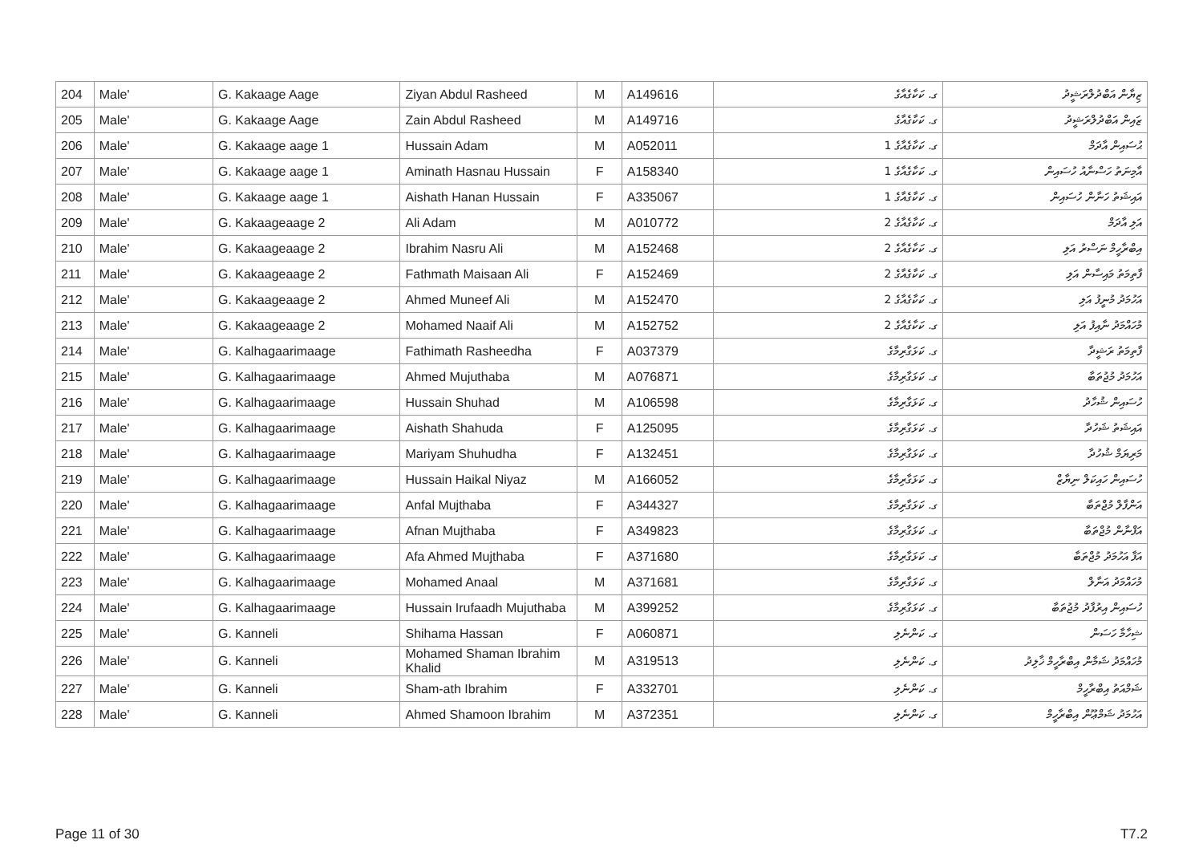| 204 | Male' | G. Kakaage Aage | Ziyan Abdul Rasheed | M | A149616 | ގ. ކަކާގެއާގެ | ޒިޔާން އަބްދުލްރަޝީދު |
| 205 | Male' | G. Kakaage Aage | Zain Abdul Rasheed | M | A149716 | ގ. ކަކާގެއާގެ | ޒައިން އަބްދުލްރަޝީދު |
| 206 | Male' | G. Kakaage aage 1 | Hussain Adam | M | A052011 | ގ. ކަކާގެއާގެ 1 | ޙުސައިން އާދަމް |
| 207 | Male' | G. Kakaage aage 1 | Aminath Hasnau Hussain | F | A158340 | ގ. ކަކާގެއާގެ 1 | އާމިނަތު ހަސްނާއު ހުސައިން |
| 208 | Male' | G. Kakaage aage 1 | Aishath Hanan Hussain | F | A335067 | ގ. ކަކާގެއާގެ 1 | އައިޝަތު ހަނާން ހުސައިން |
| 209 | Male' | G. Kakaageaage 2 | Ali Adam | M | A010772 | ގ. ކަކާގެއާގެ 2 | އަލި އާދަމް |
| 210 | Male' | G. Kakaageaage 2 | Ibrahim Nasru Ali | M | A152468 | ގ. ކަކާގެއާގެ 2 | އިބްރާހީމް ނަސްރު އަލި |
| 211 | Male' | G. Kakaageaage 2 | Fathmath Maisaan Ali | F | A152469 | ގ. ކަކާގެއާގެ 2 | ފާތިމަތު މައިސާން އަލި |
| 212 | Male' | G. Kakaageaage 2 | Ahmed Muneef Ali | M | A152470 | ގ. ކަކާގެއާގެ 2 | އަހުމަދު މުނީފު އަލި |
| 213 | Male' | G. Kakaageaage 2 | Mohamed Naaif Ali | M | A152752 | ގ. ކަކާގެއާގެ 2 | މުހައްމަދު ނާއިފު އަލި |
| 214 | Male' | G. Kalhagaarimaage | Fathimath Rasheedha | F | A037379 | ގ. ކަޅަގާރިމާގެ | ފާތިމަތު ރަޝީދާ |
| 215 | Male' | G. Kalhagaarimaage | Ahmed Mujuthaba | M | A076871 | ގ. ކަޅަގާރިމާގެ | އަހުމަދު މުޖުތަބާ |
| 216 | Male' | G. Kalhagaarimaage | Hussain Shuhad | M | A106598 | ގ. ކަޅަގާރިމާގެ | ހުސައިން ޝުހާދު |
| 217 | Male' | G. Kalhagaarimaage | Aishath Shahuda | F | A125095 | ގ. ކަޅަގާރިމާގެ | އައިޝަތު ޝަހުދާ |
| 218 | Male' | G. Kalhagaarimaage | Mariyam Shuhudha | F | A132451 | ގ. ކަޅަގާރިމާގެ | މަރިޔަމް ޝުހުދާ |
| 219 | Male' | G. Kalhagaarimaage | Hussain Haikal Niyaz | M | A166052 | ގ. ކަޅަގާރިމާގެ | ހުސައިން ހައިކަލް ނިޔާޒް |
| 220 | Male' | G. Kalhagaarimaage | Anfal Mujthaba | F | A344327 | ގ. ކަޅަގާރިމާގެ | އަންފާލް މުޖްތަބާ |
| 221 | Male' | G. Kalhagaarimaage | Afnan Mujthaba | F | A349823 | ގ. ކަޅަގާރިމާގެ | އަފްނާން މުޖްތަބާ |
| 222 | Male' | G. Kalhagaarimaage | Afa Ahmed Mujthaba | F | A371680 | ގ. ކަޅަގާރިމާގެ | އަފާ އަހުމަދު މުޖްތަބާ |
| 223 | Male' | G. Kalhagaarimaage | Mohamed Anaal | M | A371681 | ގ. ކަޅަގާރިމާގެ | މުހައްމަދު އަނާލް |
| 224 | Male' | G. Kalhagaarimaage | Hussain Irufaadh Mujuthaba | M | A399252 | ގ. ކަޅަގާރިމާގެ | ހުސައިން އިރުފާދު މުޖުތަބާ |
| 225 | Male' | G. Kanneli | Shihama Hassan | F | A060871 | ގ. ކަންނެލި | ޝިހާމާ ހަސަން |
| 226 | Male' | G. Kanneli | Mohamed Shaman Ibrahim Khalid | M | A319513 | ގ. ކަންނެލި | މުހައްމަދު ޝަމާން އިބްރާހީމް ޚާލިދު |
| 227 | Male' | G. Kanneli | Sham-ath Ibrahim | F | A332701 | ގ. ކަންނެލި | ޝަމްއަތު އިބްރާހީމް |
| 228 | Male' | G. Kanneli | Ahmed Shamoon Ibrahim | M | A372351 | ގ. ކަންނެލި | އަހުމަދު ޝަމްޢޫން އިބްރާހީމް |
Page 11 of 30 T7.2